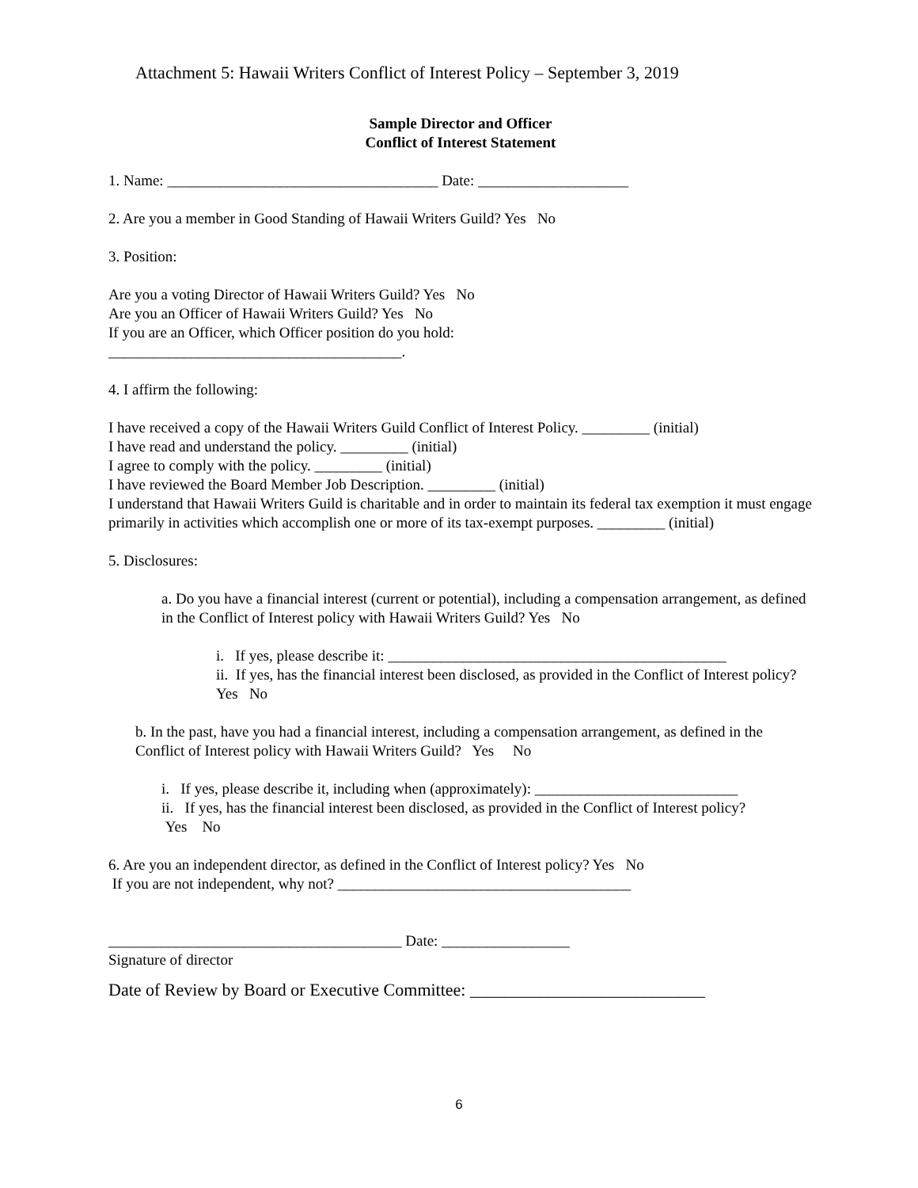Attachment 5: Hawaii Writers Conflict of Interest Policy – September 3, 2019
Sample Director and Officer
Conflict of Interest Statement
1. Name: ____________________________________ Date: ____________________
2. Are you a member in Good Standing of Hawaii Writers Guild? Yes No
3. Position:
Are you a voting Director of Hawaii Writers Guild? Yes No
Are you an Officer of Hawaii Writers Guild? Yes No
If you are an Officer, which Officer position do you hold:
_______________________________________.
4. I affirm the following:
I have received a copy of the Hawaii Writers Guild Conflict of Interest Policy. _________ (initial)
I have read and understand the policy. _________ (initial)
I agree to comply with the policy. _________ (initial)
I have reviewed the Board Member Job Description. _________ (initial)
I understand that Hawaii Writers Guild is charitable and in order to maintain its federal tax exemption it must engage primarily in activities which accomplish one or more of its tax-exempt purposes. _________ (initial)
5. Disclosures:
a. Do you have a financial interest (current or potential), including a compensation arrangement, as defined in the Conflict of Interest policy with Hawaii Writers Guild? Yes No
i. If yes, please describe it: _____________________________________________
ii. If yes, has the financial interest been disclosed, as provided in the Conflict of Interest policy? Yes No
b. In the past, have you had a financial interest, including a compensation arrangement, as defined in the Conflict of Interest policy with Hawaii Writers Guild? Yes No
i. If yes, please describe it, including when (approximately): ___________________________
ii. If yes, has the financial interest been disclosed, as provided in the Conflict of Interest policy?
Yes No
6. Are you an independent director, as defined in the Conflict of Interest policy? Yes No
If you are not independent, why not? _______________________________________
_______________________________________ Date: _________________
Signature of director
Date of Review by Board or Executive Committee: ___________________________
6